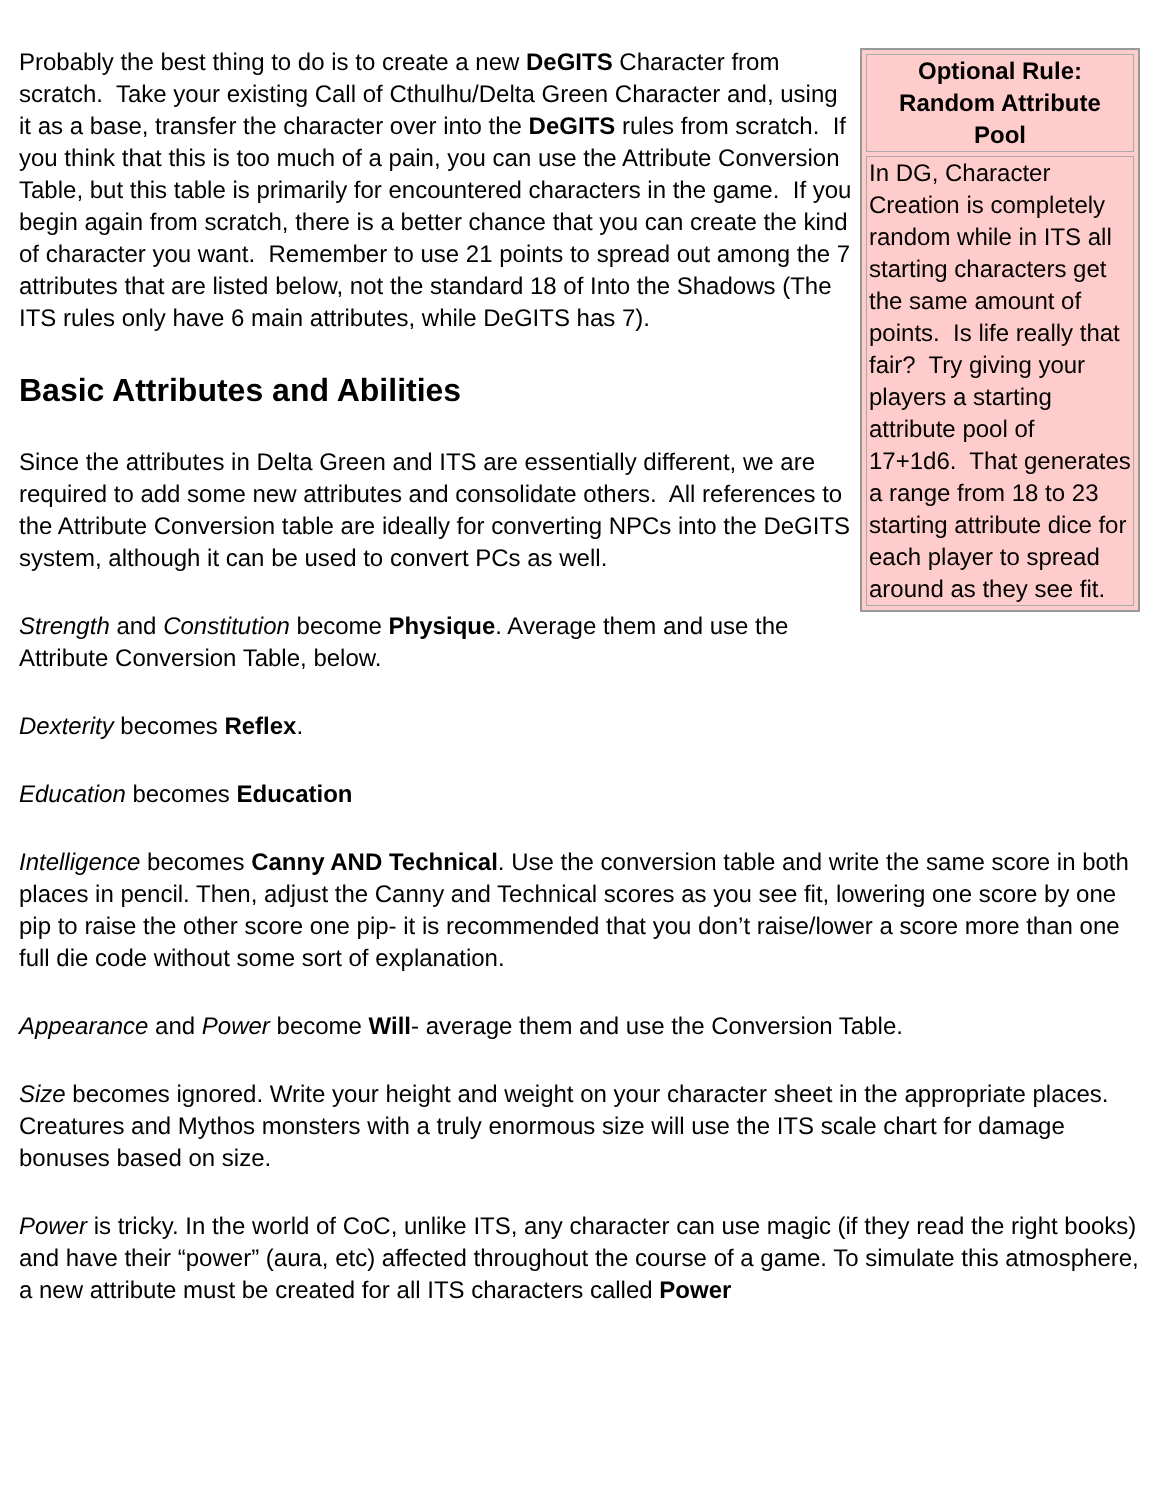| Optional Rule: Random Attribute Pool |
| --- |
| In DG, Character Creation is completely random while in ITS all starting characters get the same amount of points. Is life really that fair? Try giving your players a starting attribute pool of 17+1d6. That generates a range from 18 to 23 starting attribute dice for each player to spread around as they see fit. |
Probably the best thing to do is to create a new DeGITS Character from scratch. Take your existing Call of Cthulhu/Delta Green Character and, using it as a base, transfer the character over into the DeGITS rules from scratch. If you think that this is too much of a pain, you can use the Attribute Conversion Table, but this table is primarily for encountered characters in the game. If you begin again from scratch, there is a better chance that you can create the kind of character you want. Remember to use 21 points to spread out among the 7 attributes that are listed below, not the standard 18 of Into the Shadows (The ITS rules only have 6 main attributes, while DeGITS has 7).
Basic Attributes and Abilities
Since the attributes in Delta Green and ITS are essentially different, we are required to add some new attributes and consolidate others. All references to the Attribute Conversion table are ideally for converting NPCs into the DeGITS system, although it can be used to convert PCs as well.
Strength and Constitution become Physique. Average them and use the Attribute Conversion Table, below.
Dexterity becomes Reflex.
Education becomes Education
Intelligence becomes Canny AND Technical. Use the conversion table and write the same score in both places in pencil. Then, adjust the Canny and Technical scores as you see fit, lowering one score by one pip to raise the other score one pip- it is recommended that you don’t raise/lower a score more than one full die code without some sort of explanation.
Appearance and Power become Will- average them and use the Conversion Table.
Size becomes ignored. Write your height and weight on your character sheet in the appropriate places. Creatures and Mythos monsters with a truly enormous size will use the ITS scale chart for damage bonuses based on size.
Power is tricky. In the world of CoC, unlike ITS, any character can use magic (if they read the right books) and have their “power” (aura, etc) affected throughout the course of a game. To simulate this atmosphere, a new attribute must be created for all ITS characters called Power